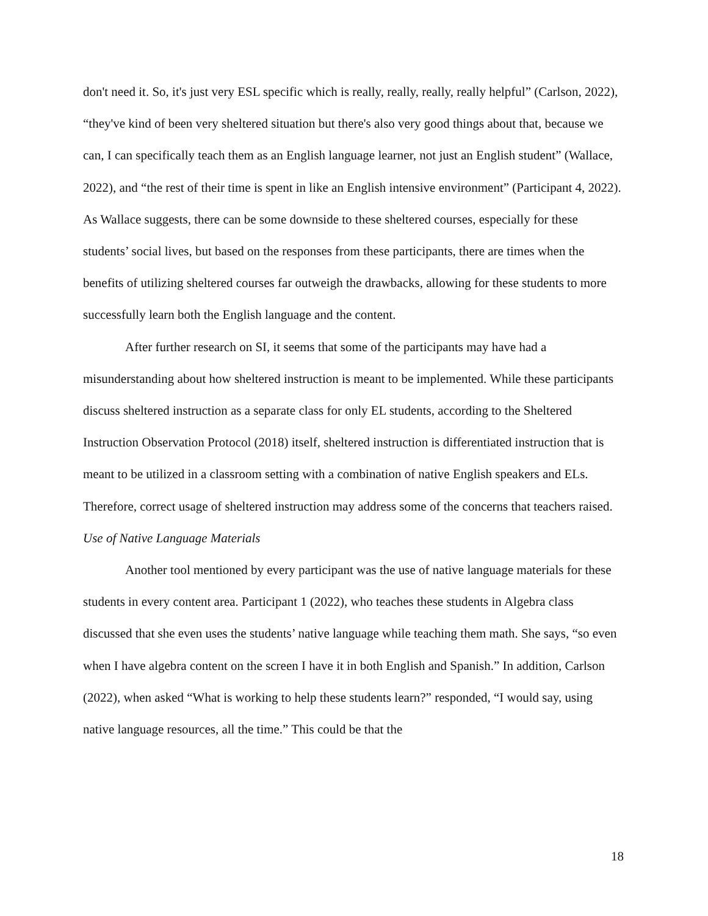don't need it. So, it's just very ESL specific which is really, really, really, really helpful” (Carlson, 2022), “they've kind of been very sheltered situation but there's also very good things about that, because we can, I can specifically teach them as an English language learner, not just an English student” (Wallace, 2022), and “the rest of their time is spent in like an English intensive environment” (Participant 4, 2022). As Wallace suggests, there can be some downside to these sheltered courses, especially for these students’ social lives, but based on the responses from these participants, there are times when the benefits of utilizing sheltered courses far outweigh the drawbacks, allowing for these students to more successfully learn both the English language and the content.
After further research on SI, it seems that some of the participants may have had a misunderstanding about how sheltered instruction is meant to be implemented. While these participants discuss sheltered instruction as a separate class for only EL students, according to the Sheltered Instruction Observation Protocol (2018) itself, sheltered instruction is differentiated instruction that is meant to be utilized in a classroom setting with a combination of native English speakers and ELs. Therefore, correct usage of sheltered instruction may address some of the concerns that teachers raised.
Use of Native Language Materials
Another tool mentioned by every participant was the use of native language materials for these students in every content area. Participant 1 (2022), who teaches these students in Algebra class discussed that she even uses the students’ native language while teaching them math. She says, “so even when I have algebra content on the screen I have it in both English and Spanish.” In addition, Carlson (2022), when asked “What is working to help these students learn?” responded, “I would say, using native language resources, all the time.” This could be that the
18